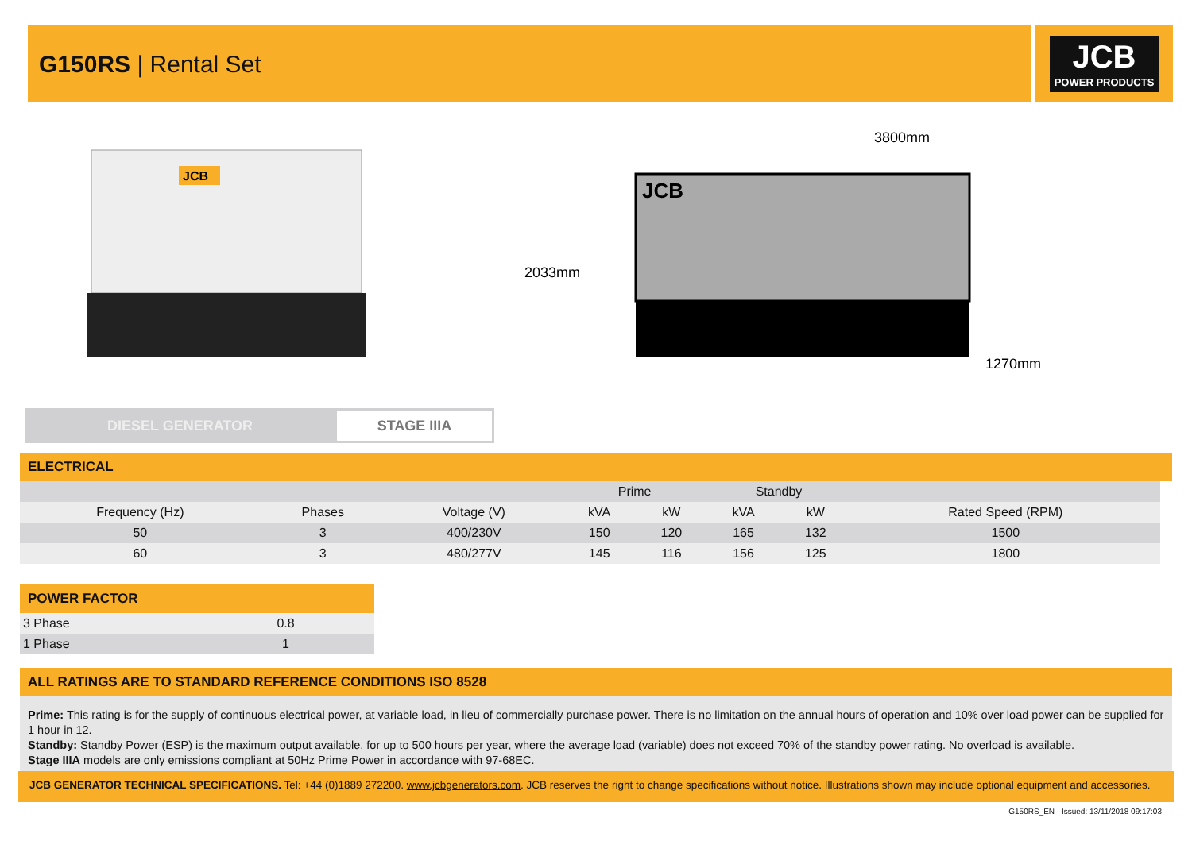G150RS | Rental Set
JCB
POWER PRODUCTS
JCB
3800mm
2033mm
1270mm
JCB
DIESEL GENERATOR
STAGE IIIA
ELECTRICAL
| | | | Prime | | Standby | | |
| --- | --- | --- | --- | --- | --- | --- | --- |
| Frequency (Hz) | Phases | Voltage (V) | kVA | kW | kVA | kW | Rated Speed (RPM) |
| 50 | 3 | 400/230V | 150 | 120 | 165 | 132 | 1500 |
| 60 | 3 | 480/277V | 145 | 116 | 156 | 125 | 1800 |
POWER FACTOR
| 3 Phase | 0.8 |
| 1 Phase | 1 |
ALL RATINGS ARE TO STANDARD REFERENCE CONDITIONS ISO 8528
Prime: This rating is for the supply of continuous electrical power, at variable load, in lieu of commercially purchase power. There is no limitation on the annual hours of operation and 10% over load power can be supplied for 1 hour in 12.
Standby: Standby Power (ESP) is the maximum output available, for up to 500 hours per year, where the average load (variable) does not exceed 70% of the standby power rating. No overload is available.
Stage IIIA models are only emissions compliant at 50Hz Prime Power in accordance with 97-68EC.
JCB GENERATOR TECHNICAL SPECIFICATIONS. Tel: +44 (0)1889 272200. www.jcbgenerators.com. JCB reserves the right to change specifications without notice. Illustrations shown may include optional equipment and accessories.
G150RS_EN - Issued: 13/11/2018 09:17:03